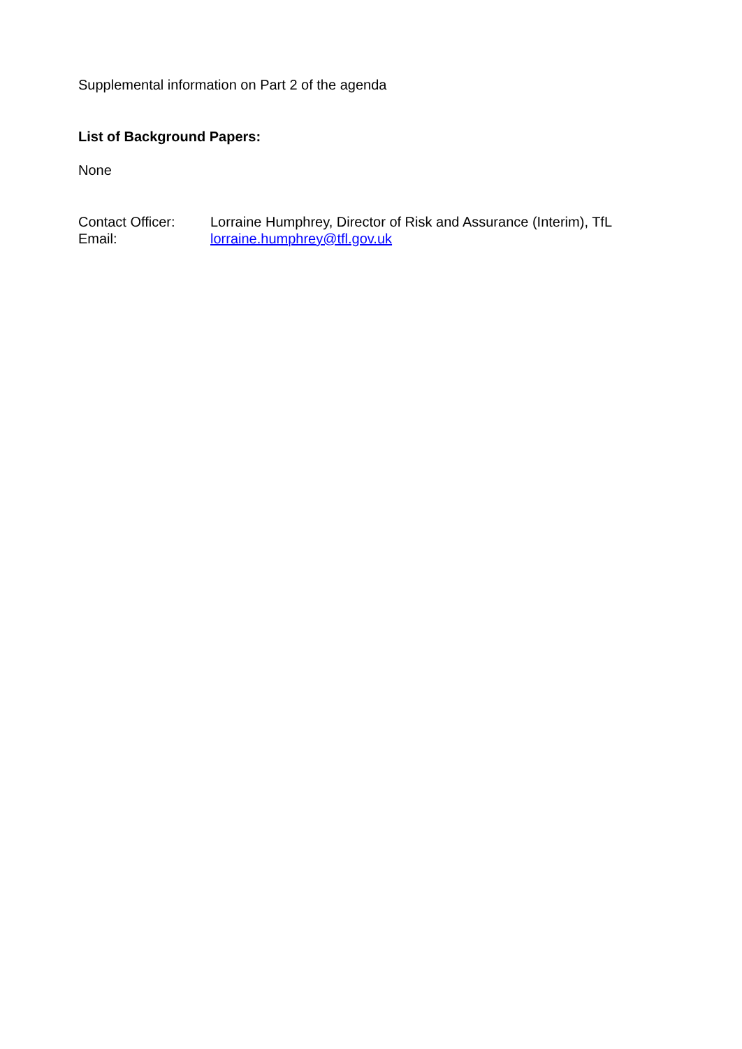Supplemental information on Part 2 of the agenda
List of Background Papers:
None
| Contact Officer: | Lorraine Humphrey, Director of Risk and Assurance (Interim), TfL |
| Email: | lorraine.humphrey@tfl.gov.uk |